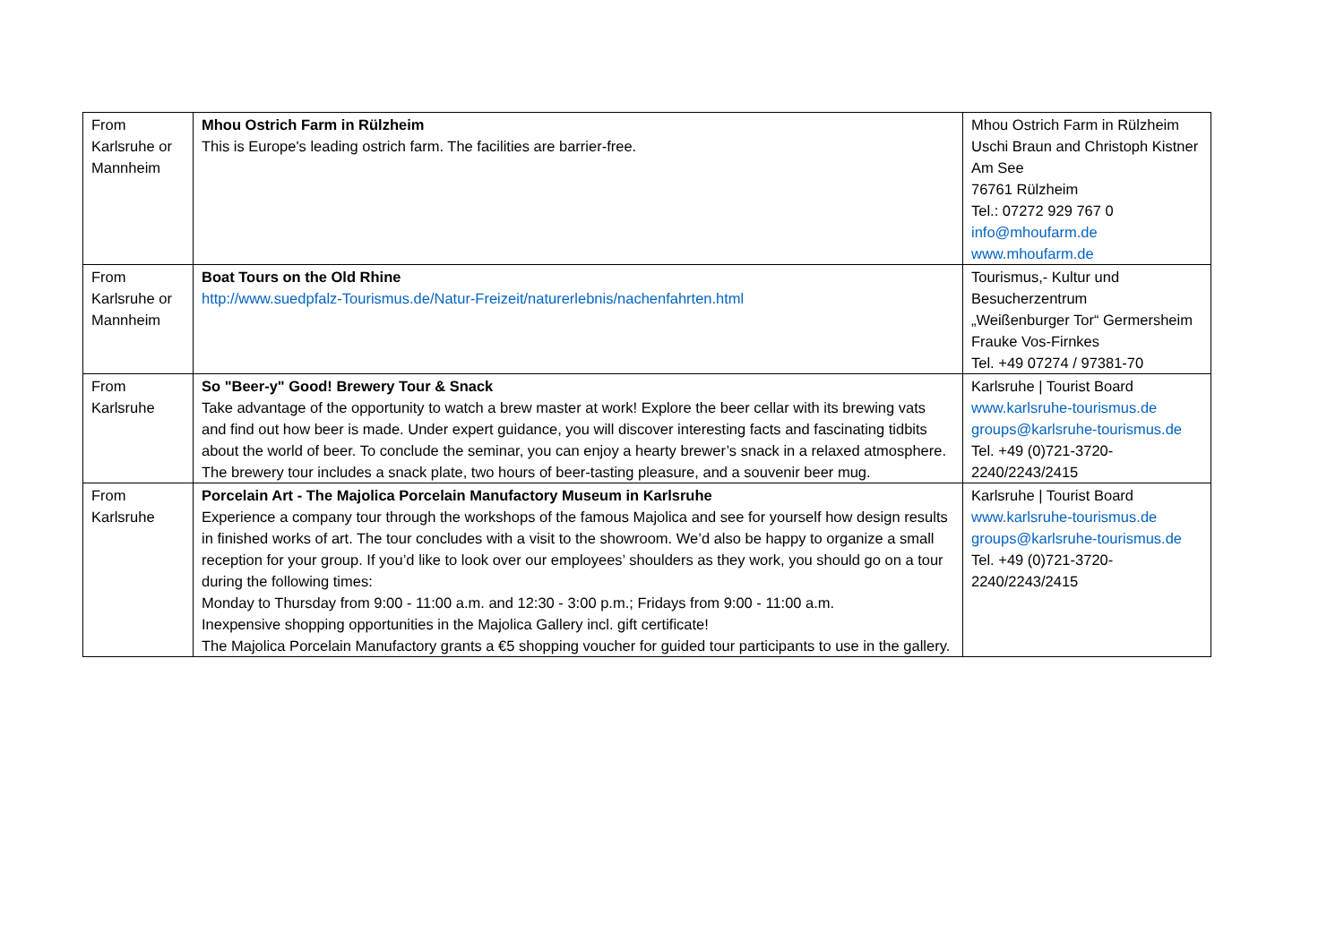| From Karlsruhe or Mannheim | Mhou Ostrich Farm in Rülzheim This is Europe's leading ostrich farm. The facilities are barrier-free. | Mhou Ostrich Farm in Rülzheim Uschi Braun and Christoph Kistner Am See 76761 Rülzheim Tel.: 07272 929 767 0 info@mhoufarm.de www.mhoufarm.de |
| From Karlsruhe or Mannheim | Boat Tours on the Old Rhine http://www.suedpfalz-Tourismus.de/Natur-Freizeit/naturerlebnis/nachenfahrten.html | Tourismus,- Kultur und Besucherzentrum „Weißenburger Tor“ Germersheim Frauke Vos-Firnkes Tel. +49 07274 / 97381-70 |
| From Karlsruhe | So "Beer-y" Good! Brewery Tour & Snack Take advantage of the opportunity to watch a brew master at work! Explore the beer cellar with its brewing vats and find out how beer is made. Under expert guidance, you will discover interesting facts and fascinating tidbits about the world of beer. To conclude the seminar, you can enjoy a hearty brewer’s snack in a relaxed atmosphere. The brewery tour includes a snack plate, two hours of beer-tasting pleasure, and a souvenir beer mug. | Karlsruhe / Tourist Board www.karlsruhe-tourismus.de groups@karlsruhe-tourismus.de Tel. +49 (0)721-3720-2240/2243/2415 |
| From Karlsruhe | Porcelain Art - The Majolica Porcelain Manufactory Museum in Karlsruhe Experience a company tour through the workshops of the famous Majolica and see for yourself how design results in finished works of art. The tour concludes with a visit to the showroom. We’d also be happy to organize a small reception for your group. If you’d like to look over our employees’ shoulders as they work, you should go on a tour during the following times: Monday to Thursday from 9:00 - 11:00 a.m. and 12:30 - 3:00 p.m.; Fridays from 9:00 - 11:00 a.m. Inexpensive shopping opportunities in the Majolica Gallery incl. gift certificate! The Majolica Porcelain Manufactory grants a €5 shopping voucher for guided tour participants to use in the gallery. | Karlsruhe / Tourist Board www.karlsruhe-tourismus.de groups@karlsruhe-tourismus.de Tel. +49 (0)721-3720-2240/2243/2415 |